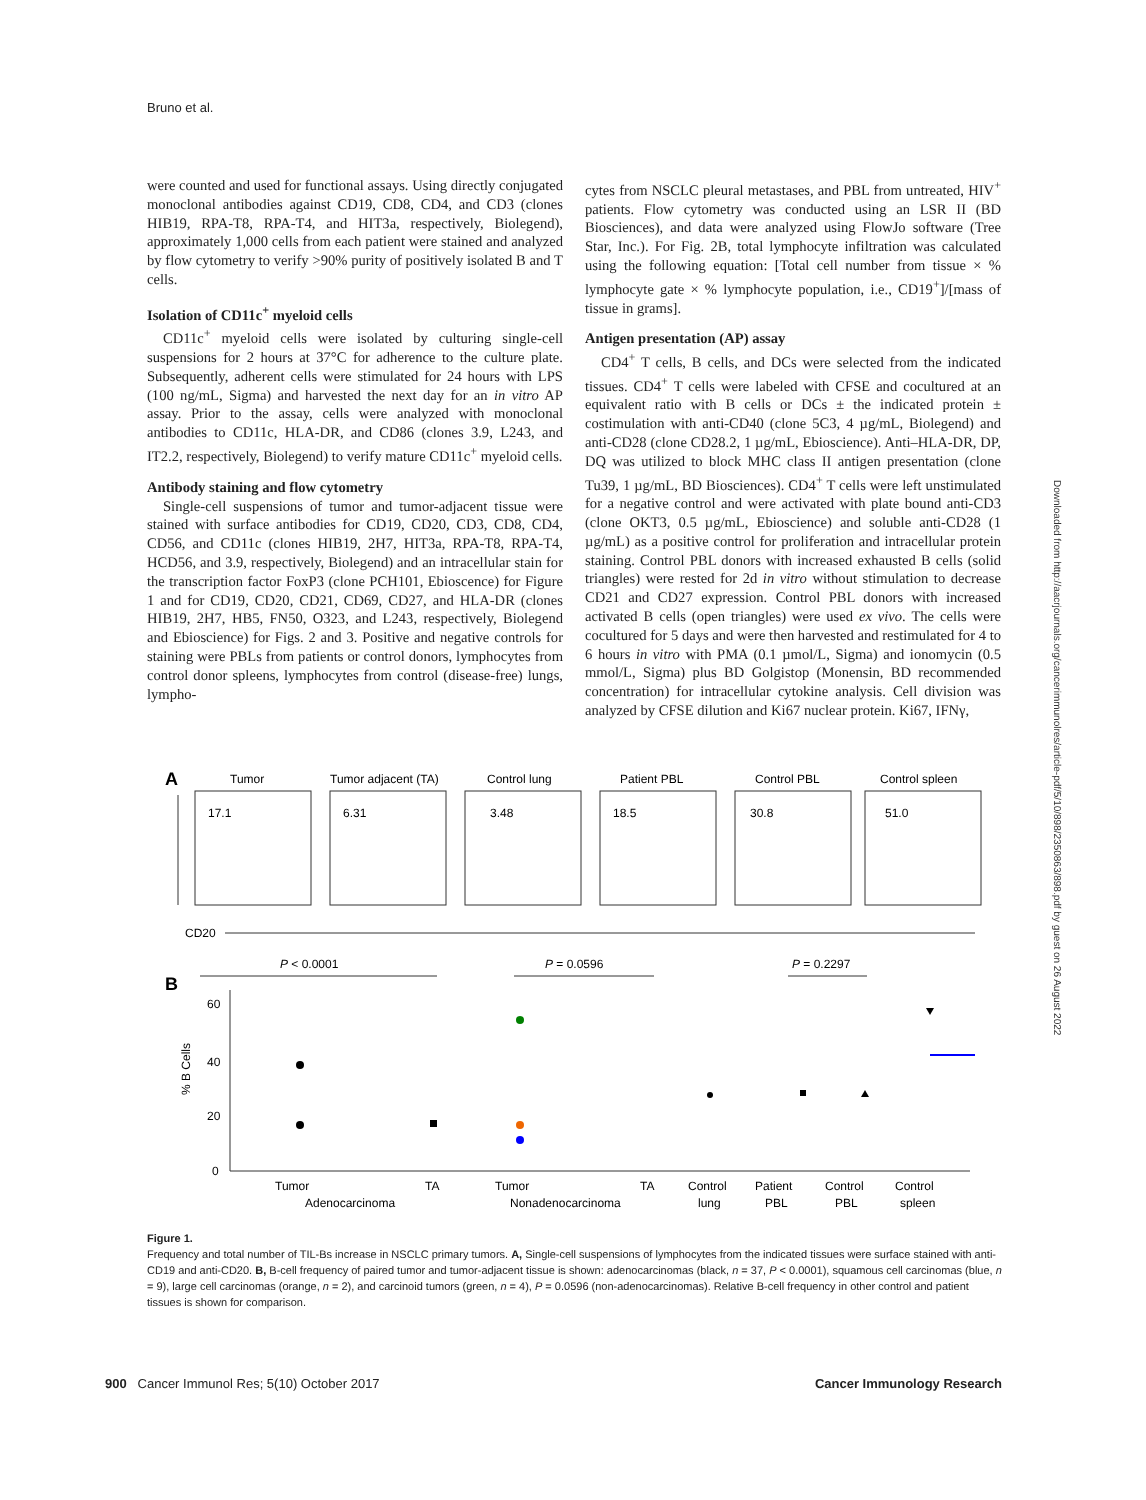Bruno et al.
were counted and used for functional assays. Using directly conjugated monoclonal antibodies against CD19, CD8, CD4, and CD3 (clones HIB19, RPA-T8, RPA-T4, and HIT3a, respectively, Biolegend), approximately 1,000 cells from each patient were stained and analyzed by flow cytometry to verify >90% purity of positively isolated B and T cells.
Isolation of CD11c<sup>+</sup> myeloid cells
CD11c<sup>+</sup> myeloid cells were isolated by culturing single-cell suspensions for 2 hours at 37°C for adherence to the culture plate. Subsequently, adherent cells were stimulated for 24 hours with LPS (100 ng/mL, Sigma) and harvested the next day for an in vitro AP assay. Prior to the assay, cells were analyzed with monoclonal antibodies to CD11c, HLA-DR, and CD86 (clones 3.9, L243, and IT2.2, respectively, Biolegend) to verify mature CD11c<sup>+</sup> myeloid cells.
Antibody staining and flow cytometry
Single-cell suspensions of tumor and tumor-adjacent tissue were stained with surface antibodies for CD19, CD20, CD3, CD8, CD4, CD56, and CD11c (clones HIB19, 2H7, HIT3a, RPA-T8, RPA-T4, HCD56, and 3.9, respectively, Biolegend) and an intracellular stain for the transcription factor FoxP3 (clone PCH101, Ebioscence) for Figure 1 and for CD19, CD20, CD21, CD69, CD27, and HLA-DR (clones HIB19, 2H7, HB5, FN50, O323, and L243, respectively, Biolegend and Ebioscience) for Figs. 2 and 3. Positive and negative controls for staining were PBLs from patients or control donors, lymphocytes from control donor spleens, lymphocytes from control (disease-free) lungs, lympho-
cytes from NSCLC pleural metastases, and PBL from untreated, HIV<sup>+</sup> patients. Flow cytometry was conducted using an LSR II (BD Biosciences), and data were analyzed using FlowJo software (Tree Star, Inc.). For Fig. 2B, total lymphocyte infiltration was calculated using the following equation: [Total cell number from tissue × % lymphocyte gate × % lymphocyte population, i.e., CD19<sup>+</sup>]/[mass of tissue in grams].
Antigen presentation (AP) assay
CD4<sup>+</sup> T cells, B cells, and DCs were selected from the indicated tissues. CD4<sup>+</sup> T cells were labeled with CFSE and cocultured at an equivalent ratio with B cells or DCs ± the indicated protein ± costimulation with anti-CD40 (clone 5C3, 4 µg/mL, Biolegend) and anti-CD28 (clone CD28.2, 1 µg/mL, Ebioscience). Anti–HLA-DR, DP, DQ was utilized to block MHC class II antigen presentation (clone Tu39, 1 µg/mL, BD Biosciences). CD4<sup>+</sup> T cells were left unstimulated for a negative control and were activated with plate bound anti-CD3 (clone OKT3, 0.5 µg/mL, Ebioscience) and soluble anti-CD28 (1 µg/mL) as a positive control for proliferation and intracellular protein staining. Control PBL donors with increased exhausted B cells (solid triangles) were rested for 2d in vitro without stimulation to decrease CD21 and CD27 expression. Control PBL donors with increased activated B cells (open triangles) were used ex vivo. The cells were cocultured for 5 days and were then harvested and restimulated for 4 to 6 hours in vitro with PMA (0.1 µmol/L, Sigma) and ionomycin (0.5 mmol/L, Sigma) plus BD Golgistop (Monensin, BD recommended concentration) for intracellular cytokine analysis. Cell division was analyzed by CFSE dilution and Ki67 nuclear protein. Ki67, IFNγ,
A
Tumor
Tumor adjacent (TA)
Control lung
Patient PBL
Control PBL
Control spleen
17.1
6.31
3.48
18.5
30.8
51.0
CD20
B
P < 0.0001
P = 0.0596
P = 0.2297
60
40
20
0
% B Cells
Tumor
TA
Tumor
TA
Adenocarcinoma
Nonadenocarcinoma
Control
lung
Patient
PBL
Control
PBL
Control
spleen
Figure 1.
Frequency and total number of TIL-Bs increase in NSCLC primary tumors. A, Single-cell suspensions of lymphocytes from the indicated tissues were surface stained with anti-CD19 and anti-CD20. B, B-cell frequency of paired tumor and tumor-adjacent tissue is shown: adenocarcinomas (black, n = 37, P < 0.0001), squamous cell carcinomas (blue, n = 9), large cell carcinomas (orange, n = 2), and carcinoid tumors (green, n = 4), P = 0.0596 (non-adenocarcinomas). Relative B-cell frequency in other control and patient tissues is shown for comparison.
Downloaded from http://aacrjournals.org/cancerimmunolres/article-pdf/5/10/898/2350863/898.pdf by guest on 26 August 2022
900 Cancer Immunol Res; 5(10) October 2017 Cancer Immunology Research